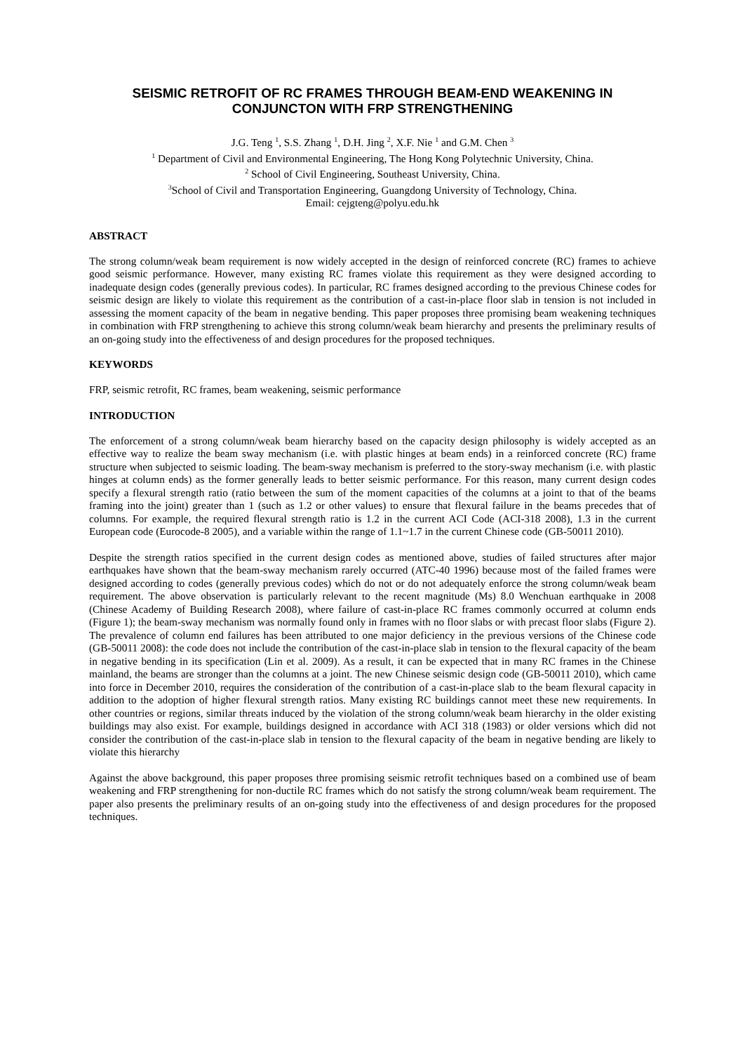SEISMIC RETROFIT OF RC FRAMES THROUGH BEAM-END WEAKENING IN CONJUNCTON WITH FRP STRENGTHENING
J.G. Teng <sup>1</sup>, S.S. Zhang <sup>1</sup>, D.H. Jing <sup>2</sup>, X.F. Nie <sup>1</sup> and G.M. Chen <sup>3</sup>
<sup>1</sup> Department of Civil and Environmental Engineering, The Hong Kong Polytechnic University, China.
<sup>2</sup> School of Civil Engineering, Southeast University, China.
<sup>3</sup> School of Civil and Transportation Engineering, Guangdong University of Technology, China.
Email: cejgteng@polyu.edu.hk
ABSTRACT
The strong column/weak beam requirement is now widely accepted in the design of reinforced concrete (RC) frames to achieve good seismic performance. However, many existing RC frames violate this requirement as they were designed according to inadequate design codes (generally previous codes). In particular, RC frames designed according to the previous Chinese codes for seismic design are likely to violate this requirement as the contribution of a cast-in-place floor slab in tension is not included in assessing the moment capacity of the beam in negative bending. This paper proposes three promising beam weakening techniques in combination with FRP strengthening to achieve this strong column/weak beam hierarchy and presents the preliminary results of an on-going study into the effectiveness of and design procedures for the proposed techniques.
KEYWORDS
FRP, seismic retrofit, RC frames, beam weakening, seismic performance
INTRODUCTION
The enforcement of a strong column/weak beam hierarchy based on the capacity design philosophy is widely accepted as an effective way to realize the beam sway mechanism (i.e. with plastic hinges at beam ends) in a reinforced concrete (RC) frame structure when subjected to seismic loading. The beam-sway mechanism is preferred to the story-sway mechanism (i.e. with plastic hinges at column ends) as the former generally leads to better seismic performance. For this reason, many current design codes specify a flexural strength ratio (ratio between the sum of the moment capacities of the columns at a joint to that of the beams framing into the joint) greater than 1 (such as 1.2 or other values) to ensure that flexural failure in the beams precedes that of columns. For example, the required flexural strength ratio is 1.2 in the current ACI Code (ACI-318 2008), 1.3 in the current European code (Eurocode-8 2005), and a variable within the range of 1.1~1.7 in the current Chinese code (GB-50011 2010).
Despite the strength ratios specified in the current design codes as mentioned above, studies of failed structures after major earthquakes have shown that the beam-sway mechanism rarely occurred (ATC-40 1996) because most of the failed frames were designed according to codes (generally previous codes) which do not or do not adequately enforce the strong column/weak beam requirement. The above observation is particularly relevant to the recent magnitude (Ms) 8.0 Wenchuan earthquake in 2008 (Chinese Academy of Building Research 2008), where failure of cast-in-place RC frames commonly occurred at column ends (Figure 1); the beam-sway mechanism was normally found only in frames with no floor slabs or with precast floor slabs (Figure 2). The prevalence of column end failures has been attributed to one major deficiency in the previous versions of the Chinese code (GB-50011 2008): the code does not include the contribution of the cast-in-place slab in tension to the flexural capacity of the beam in negative bending in its specification (Lin et al. 2009). As a result, it can be expected that in many RC frames in the Chinese mainland, the beams are stronger than the columns at a joint. The new Chinese seismic design code (GB-50011 2010), which came into force in December 2010, requires the consideration of the contribution of a cast-in-place slab to the beam flexural capacity in addition to the adoption of higher flexural strength ratios. Many existing RC buildings cannot meet these new requirements. In other countries or regions, similar threats induced by the violation of the strong column/weak beam hierarchy in the older existing buildings may also exist. For example, buildings designed in accordance with ACI 318 (1983) or older versions which did not consider the contribution of the cast-in-place slab in tension to the flexural capacity of the beam in negative bending are likely to violate this hierarchy
Against the above background, this paper proposes three promising seismic retrofit techniques based on a combined use of beam weakening and FRP strengthening for non-ductile RC frames which do not satisfy the strong column/weak beam requirement. The paper also presents the preliminary results of an on-going study into the effectiveness of and design procedures for the proposed techniques.